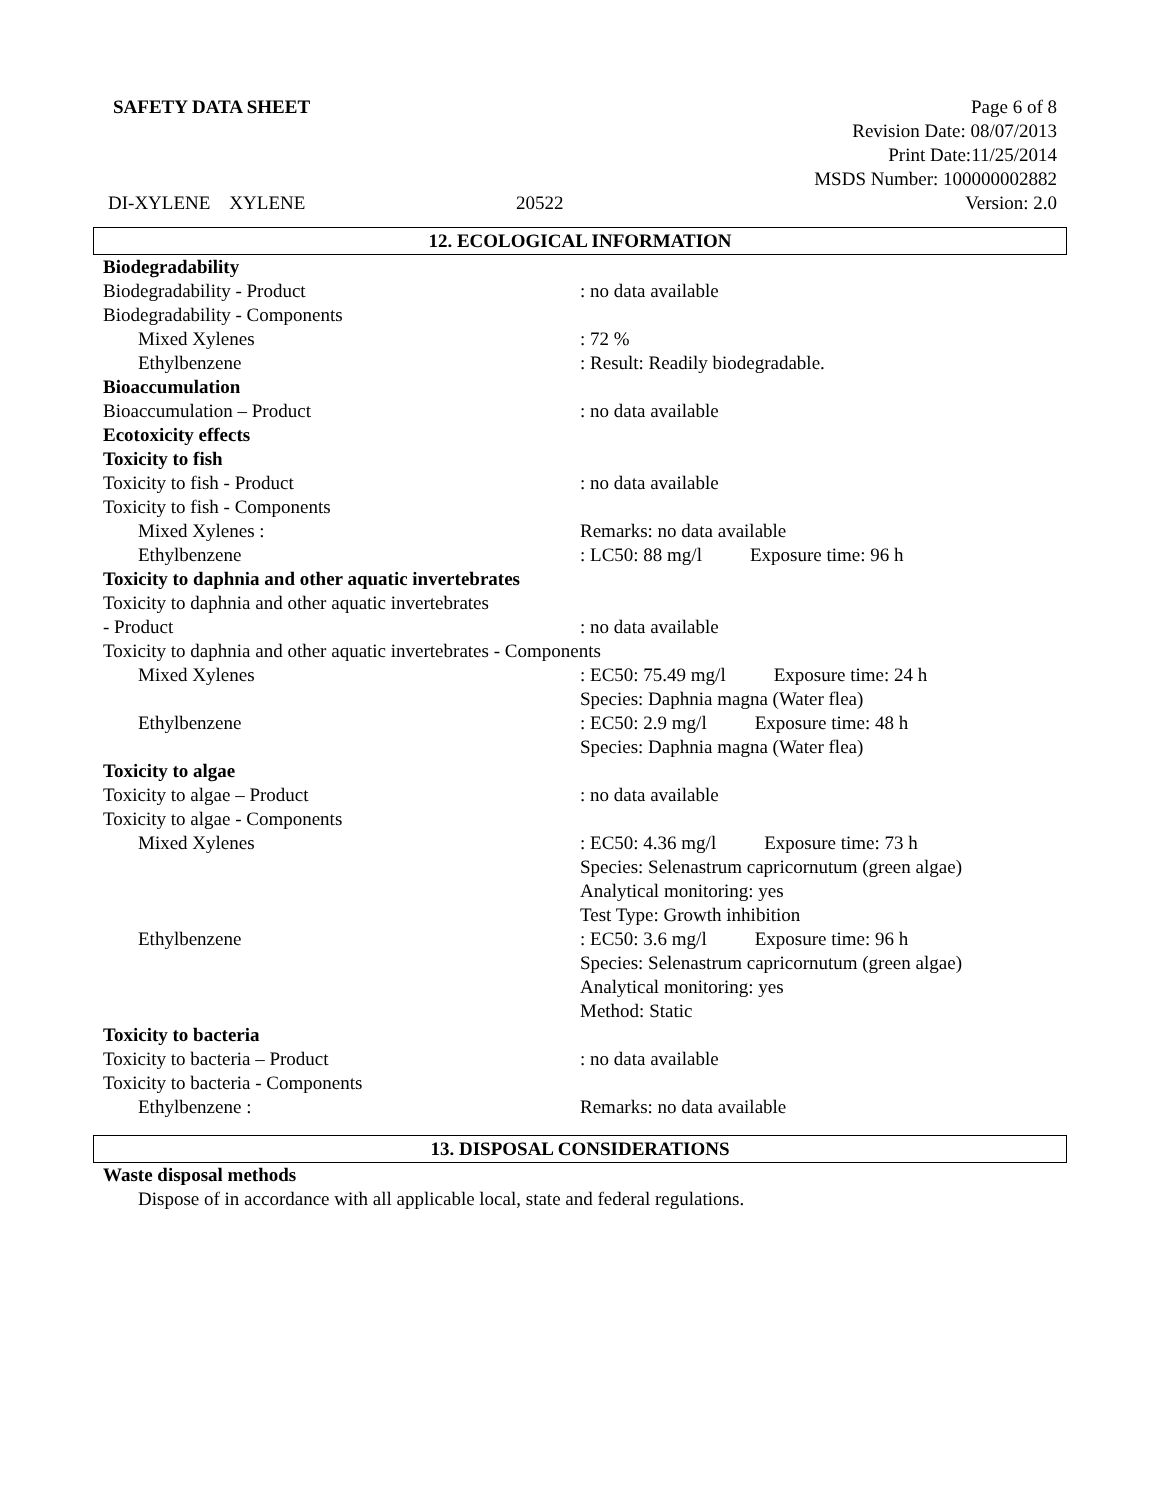SAFETY DATA SHEET Page 6 of 8
Revision Date: 08/07/2013
Print Date:11/25/2014
MSDS Number: 100000002882
DI-XYLENE XYLENE 20522 Version: 2.0
12. ECOLOGICAL INFORMATION
Biodegradability
Biodegradability - Product : no data available
Biodegradability - Components
Mixed Xylenes : 72 %
Ethylbenzene : Result: Readily biodegradable.
Bioaccumulation
Bioaccumulation – Product : no data available
Ecotoxicity effects
Toxicity to fish
Toxicity to fish - Product : no data available
Toxicity to fish - Components
Mixed Xylenes : Remarks: no data available
Ethylbenzene : LC50: 88 mg/l Exposure time: 96 h
Toxicity to daphnia and other aquatic invertebrates
Toxicity to daphnia and other aquatic invertebrates
- Product : no data available
Toxicity to daphnia and other aquatic invertebrates - Components
Mixed Xylenes : EC50: 75.49 mg/l Exposure time: 24 h
Species: Daphnia magna (Water flea)
Ethylbenzene : EC50: 2.9 mg/l Exposure time: 48 h
Species: Daphnia magna (Water flea)
Toxicity to algae
Toxicity to algae – Product : no data available
Toxicity to algae - Components
Mixed Xylenes : EC50: 4.36 mg/l Exposure time: 73 h
Species: Selenastrum capricornutum (green algae)
Analytical monitoring: yes
Test Type: Growth inhibition
Ethylbenzene : EC50: 3.6 mg/l Exposure time: 96 h
Species: Selenastrum capricornutum (green algae)
Analytical monitoring: yes
Method: Static
Toxicity to bacteria
Toxicity to bacteria – Product : no data available
Toxicity to bacteria - Components
Ethylbenzene : Remarks: no data available
13. DISPOSAL CONSIDERATIONS
Waste disposal methods
Dispose of in accordance with all applicable local, state and federal regulations.